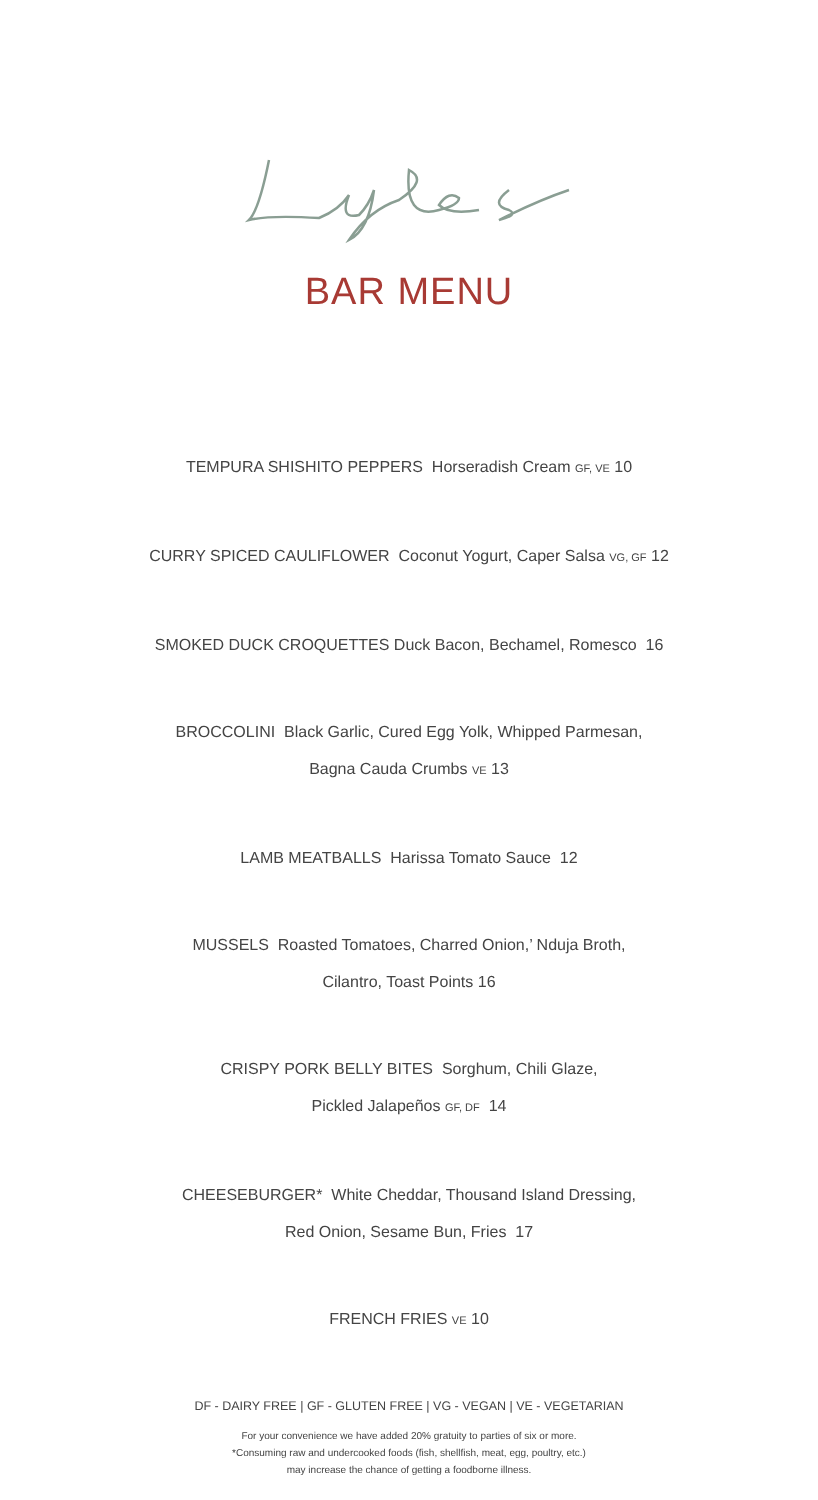BAR MENU
TEMPURA SHISHITO PEPPERS Horseradish Cream GF, VE 10
CURRY SPICED CAULIFLOWER Coconut Yogurt, Caper Salsa VG, GF 12
SMOKED DUCK CROQUETTES Duck Bacon, Bechamel, Romesco 16
BROCCOLINI Black Garlic, Cured Egg Yolk, Whipped Parmesan,
Bagna Cauda Crumbs VE 13
LAMB MEATBALLS Harissa Tomato Sauce 12
MUSSELS Roasted Tomatoes, Charred Onion,’ Nduja Broth,
Cilantro, Toast Points 16
CRISPY PORK BELLY BITES Sorghum, Chili Glaze,
Pickled Jalapeños GF, DF 14
CHEESEBURGER* White Cheddar, Thousand Island Dressing,
Red Onion, Sesame Bun, Fries 17
FRENCH FRIES VE 10
DF - DAIRY FREE | GF - GLUTEN FREE | VG - VEGAN | VE - VEGETARIAN
For your convenience we have added 20% gratuity to parties of six or more.
*Consuming raw and undercooked foods (fish, shellfish, meat, egg, poultry, etc.)
may increase the chance of getting a foodborne illness.